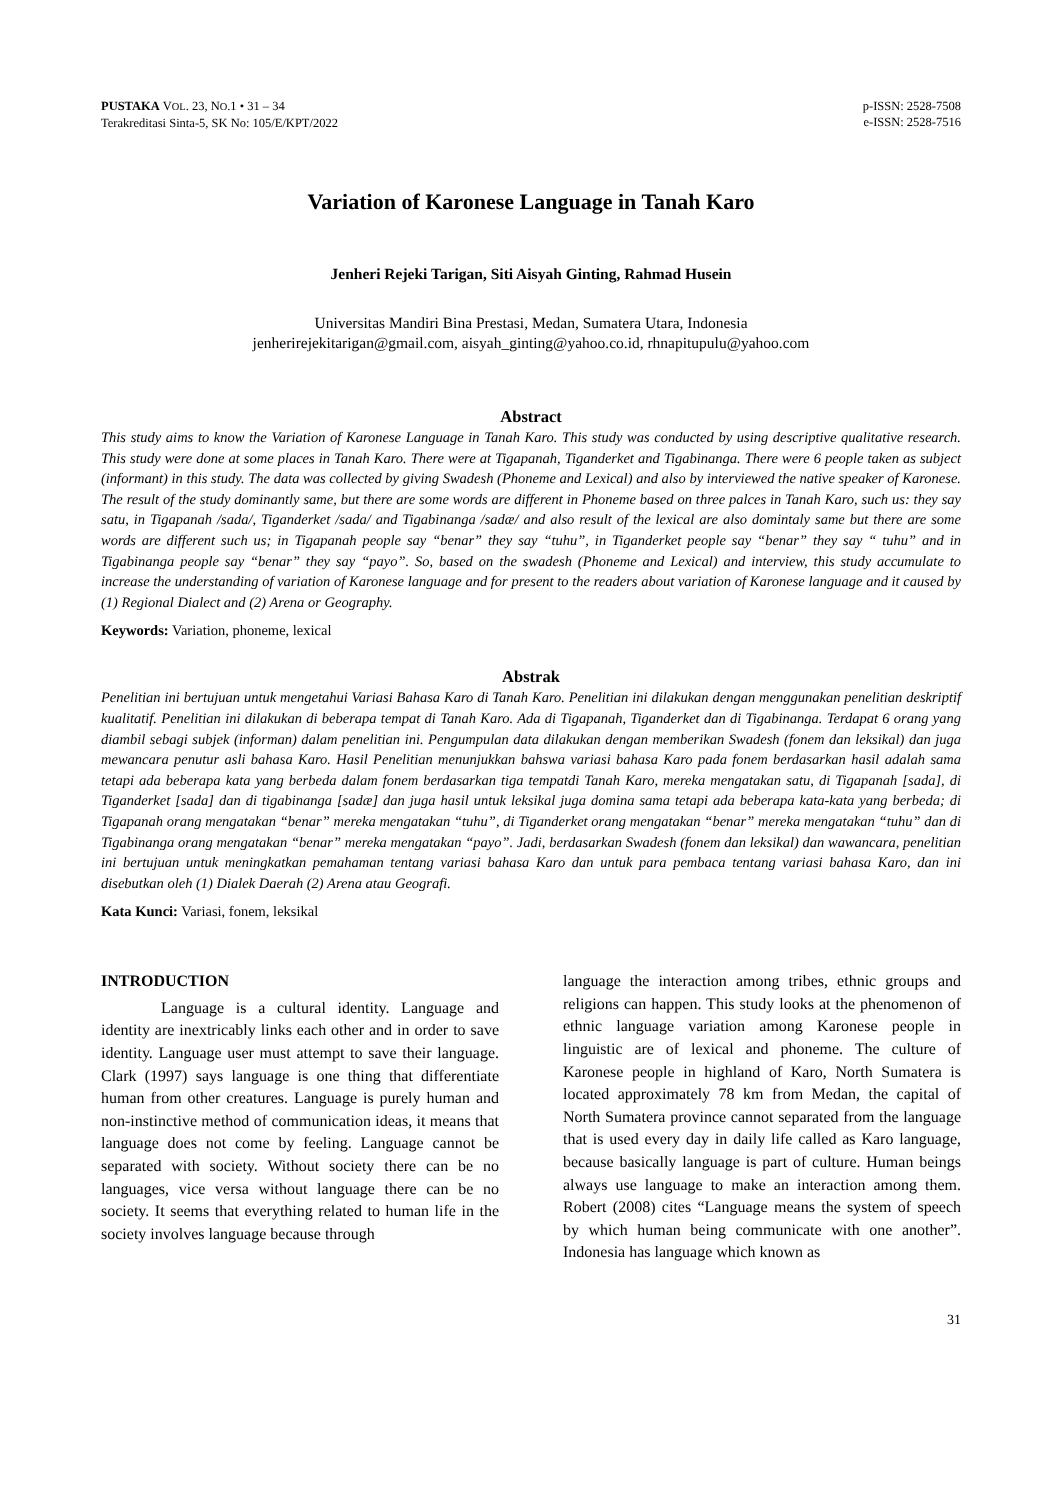PUSTAKA VOL. 23, NO.1 • 31 – 34
Terakreditasi Sinta-5, SK No: 105/E/KPT/2022
p-ISSN: 2528-7508
e-ISSN: 2528-7516
Variation of Karonese Language in Tanah Karo
Jenheri Rejeki Tarigan, Siti Aisyah Ginting, Rahmad Husein
Universitas Mandiri Bina Prestasi, Medan, Sumatera Utara, Indonesia
jenherirejekitarigan@gmail.com, aisyah_ginting@yahoo.co.id, rhnapitupulu@yahoo.com
Abstract
This study aims to know the Variation of Karonese Language in Tanah Karo. This study was conducted by using descriptive qualitative research. This study were done at some places in Tanah Karo. There were at Tigapanah, Tiganderket and Tigabinanga. There were 6 people taken as subject (informant) in this study. The data was collected by giving Swadesh (Phoneme and Lexical) and also by interviewed the native speaker of Karonese. The result of the study dominantly same, but there are some words are different in Phoneme based on three palces in Tanah Karo, such us: they say satu, in Tigapanah /sada/, Tiganderket /sada/ and Tigabinanga /sadæ/ and also result of the lexical are also domintaly same but there are some words are different such us; in Tigapanah people say “benar” they say “tuhu”, in Tiganderket people say “benar” they say “ tuhu” and in Tigabinanga people say “benar” they say “payo”. So, based on the swadesh (Phoneme and Lexical) and interview, this study accumulate to increase the understanding of variation of Karonese language and for present to the readers about variation of Karonese language and it caused by (1) Regional Dialect and (2) Arena or Geography.
Keywords: Variation, phoneme, lexical
Abstrak
Penelitian ini bertujuan untuk mengetahui Variasi Bahasa Karo di Tanah Karo. Penelitian ini dilakukan dengan menggunakan penelitian deskriptif kualitatif. Penelitian ini dilakukan di beberapa tempat di Tanah Karo. Ada di Tigapanah, Tiganderket dan di Tigabinanga. Terdapat 6 orang yang diambil sebagi subjek (informan) dalam penelitian ini. Pengumpulan data dilakukan dengan memberikan Swadesh (fonem dan leksikal) dan juga mewancara penutur asli bahasa Karo. Hasil Penelitian menunjukkan bahswa variasi bahasa Karo pada fonem berdasarkan hasil adalah sama tetapi ada beberapa kata yang berbeda dalam fonem berdasarkan tiga tempatdi Tanah Karo, mereka mengatakan satu, di Tigapanah [sada], di Tiganderket [sada] dan di tigabinanga [sadæ] dan juga hasil untuk leksikal juga domina sama tetapi ada beberapa kata-kata yang berbeda; di Tigapanah orang mengatakan “benar” mereka mengatakan “tuhu”, di Tiganderket orang mengatakan “benar” mereka mengatakan “tuhu” dan di Tigabinanga orang mengatakan “benar” mereka mengatakan “payo”. Jadi, berdasarkan Swadesh (fonem dan leksikal) dan wawancara, penelitian ini bertujuan untuk meningkatkan pemahaman tentang variasi bahasa Karo dan untuk para pembaca tentang variasi bahasa Karo, dan ini disebutkan oleh (1) Dialek Daerah (2) Arena atau Geografi.
Kata Kunci: Variasi, fonem, leksikal
INTRODUCTION
Language is a cultural identity. Language and identity are inextricably links each other and in order to save identity. Language user must attempt to save their language. Clark (1997) says language is one thing that differentiate human from other creatures. Language is purely human and non-instinctive method of communication ideas, it means that language does not come by feeling. Language cannot be separated with society. Without society there can be no languages, vice versa without language there can be no society. It seems that everything related to human life in the society involves language because through
language the interaction among tribes, ethnic groups and religions can happen. This study looks at the phenomenon of ethnic language variation among Karonese people in linguistic are of lexical and phoneme. The culture of Karonese people in highland of Karo, North Sumatera is located approximately 78 km from Medan, the capital of North Sumatera province cannot separated from the language that is used every day in daily life called as Karo language, because basically language is part of culture. Human beings always use language to make an interaction among them. Robert (2008) cites “Language means the system of speech by which human being communicate with one another”. Indonesia has language which known as
31